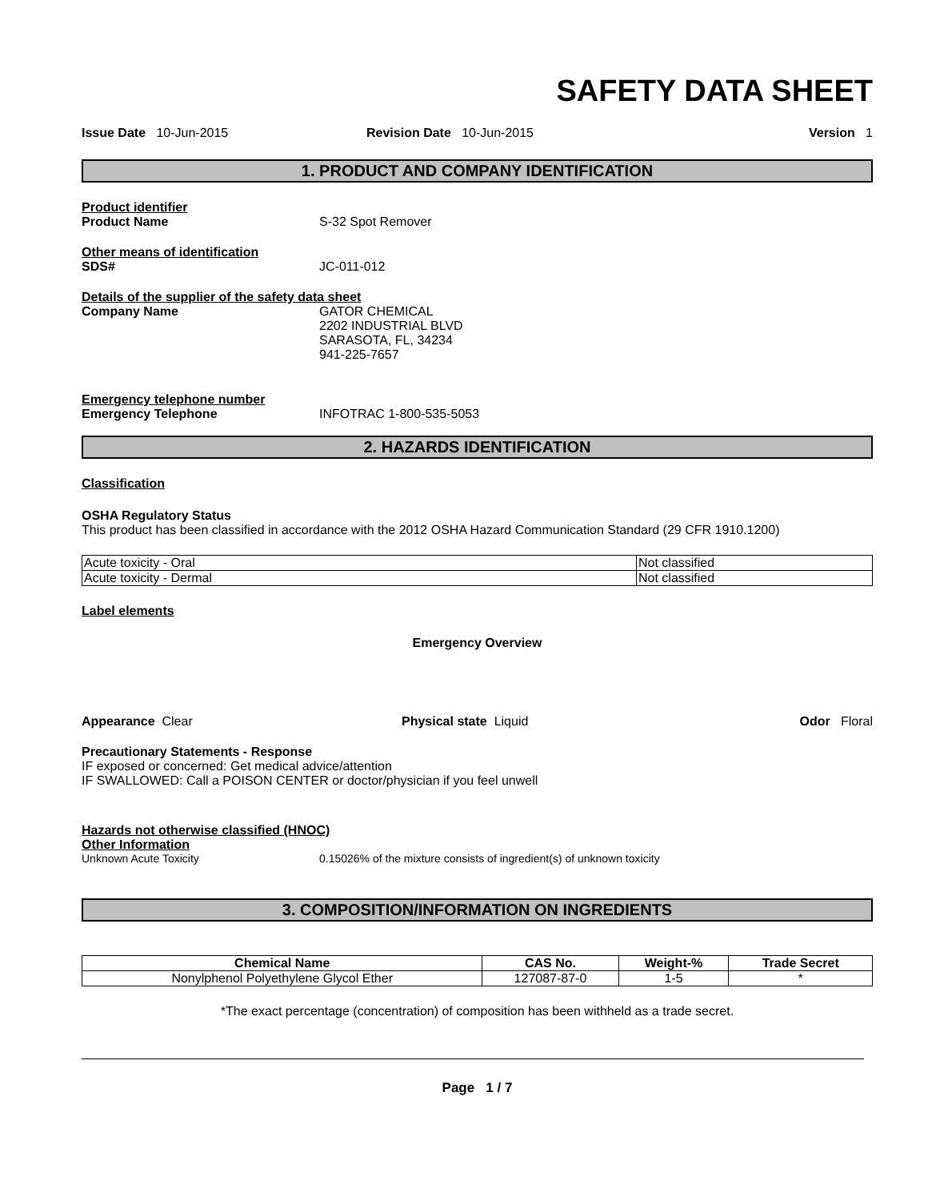SAFETY DATA SHEET
Issue Date 10-Jun-2015 Revision Date 10-Jun-2015 Version 1
1. PRODUCT AND COMPANY IDENTIFICATION
Product identifier
Product Name S-32 Spot Remover
Other means of identification
SDS# JC-011-012
Details of the supplier of the safety data sheet
Company Name GATOR CHEMICAL
2202 INDUSTRIAL BLVD
SARASOTA, FL, 34234
941-225-7657
Emergency telephone number
Emergency Telephone INFOTRAC 1-800-535-5053
2. HAZARDS IDENTIFICATION
Classification
OSHA Regulatory Status
This product has been classified in accordance with the 2012 OSHA Hazard Communication Standard (29 CFR 1910.1200)
| Acute toxicity - Oral | Not classified |
| Acute toxicity - Dermal | Not classified |
Label elements
Emergency Overview
Appearance Clear Physical state Liquid Odor Floral
Precautionary Statements - Response
IF exposed or concerned: Get medical advice/attention
IF SWALLOWED: Call a POISON CENTER or doctor/physician if you feel unwell
Hazards not otherwise classified (HNOC)
Other Information
Unknown Acute Toxicity 0.15026% of the mixture consists of ingredient(s) of unknown toxicity
3. COMPOSITION/INFORMATION ON INGREDIENTS
| Chemical Name | CAS No. | Weight-% | Trade Secret |
| --- | --- | --- | --- |
| Nonylphenol Polyethylene Glycol Ether | 127087-87-0 | 1-5 | * |
*The exact percentage (concentration) of composition has been withheld as a trade secret.
Page 1 / 7